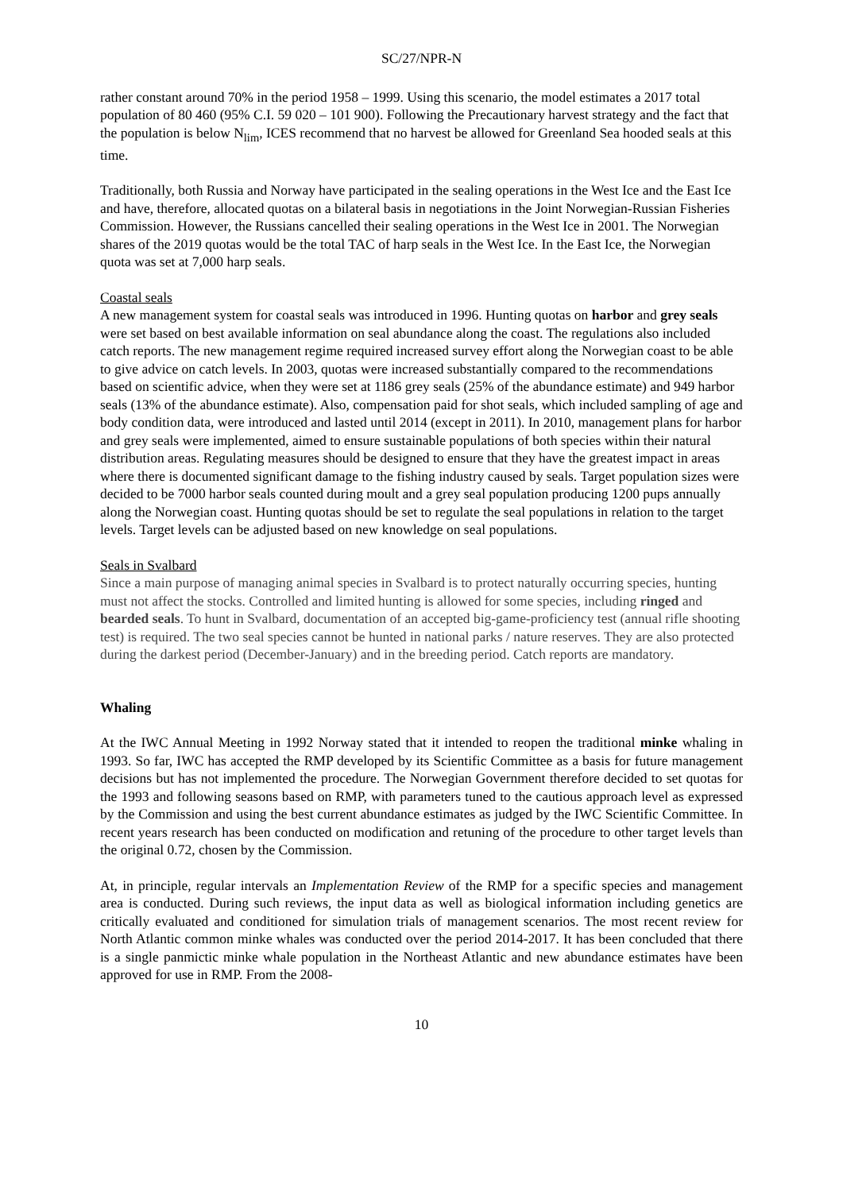SC/27/NPR-N
rather constant around 70% in the period 1958 – 1999. Using this scenario, the model estimates a 2017 total population of 80 460 (95% C.I. 59 020 – 101 900). Following the Precautionary harvest strategy and the fact that the population is below N<sub>lim</sub>, ICES recommend that no harvest be allowed for Greenland Sea hooded seals at this time.
Traditionally, both Russia and Norway have participated in the sealing operations in the West Ice and the East Ice and have, therefore, allocated quotas on a bilateral basis in negotiations in the Joint Norwegian-Russian Fisheries Commission. However, the Russians cancelled their sealing operations in the West Ice in 2001. The Norwegian shares of the 2019 quotas would be the total TAC of harp seals in the West Ice. In the East Ice, the Norwegian quota was set at 7,000 harp seals.
Coastal seals
A new management system for coastal seals was introduced in 1996. Hunting quotas on harbor and grey seals were set based on best available information on seal abundance along the coast. The regulations also included catch reports. The new management regime required increased survey effort along the Norwegian coast to be able to give advice on catch levels. In 2003, quotas were increased substantially compared to the recommendations based on scientific advice, when they were set at 1186 grey seals (25% of the abundance estimate) and 949 harbor seals (13% of the abundance estimate). Also, compensation paid for shot seals, which included sampling of age and body condition data, were introduced and lasted until 2014 (except in 2011). In 2010, management plans for harbor and grey seals were implemented, aimed to ensure sustainable populations of both species within their natural distribution areas. Regulating measures should be designed to ensure that they have the greatest impact in areas where there is documented significant damage to the fishing industry caused by seals. Target population sizes were decided to be 7000 harbor seals counted during moult and a grey seal population producing 1200 pups annually along the Norwegian coast. Hunting quotas should be set to regulate the seal populations in relation to the target levels. Target levels can be adjusted based on new knowledge on seal populations.
Seals in Svalbard
Since a main purpose of managing animal species in Svalbard is to protect naturally occurring species, hunting must not affect the stocks. Controlled and limited hunting is allowed for some species, including ringed and bearded seals. To hunt in Svalbard, documentation of an accepted big-game-proficiency test (annual rifle shooting test) is required. The two seal species cannot be hunted in national parks / nature reserves. They are also protected during the darkest period (December-January) and in the breeding period. Catch reports are mandatory.
Whaling
At the IWC Annual Meeting in 1992 Norway stated that it intended to reopen the traditional minke whaling in 1993. So far, IWC has accepted the RMP developed by its Scientific Committee as a basis for future management decisions but has not implemented the procedure. The Norwegian Government therefore decided to set quotas for the 1993 and following seasons based on RMP, with parameters tuned to the cautious approach level as expressed by the Commission and using the best current abundance estimates as judged by the IWC Scientific Committee. In recent years research has been conducted on modification and retuning of the procedure to other target levels than the original 0.72, chosen by the Commission.
At, in principle, regular intervals an Implementation Review of the RMP for a specific species and management area is conducted. During such reviews, the input data as well as biological information including genetics are critically evaluated and conditioned for simulation trials of management scenarios. The most recent review for North Atlantic common minke whales was conducted over the period 2014-2017. It has been concluded that there is a single panmictic minke whale population in the Northeast Atlantic and new abundance estimates have been approved for use in RMP. From the 2008-
10